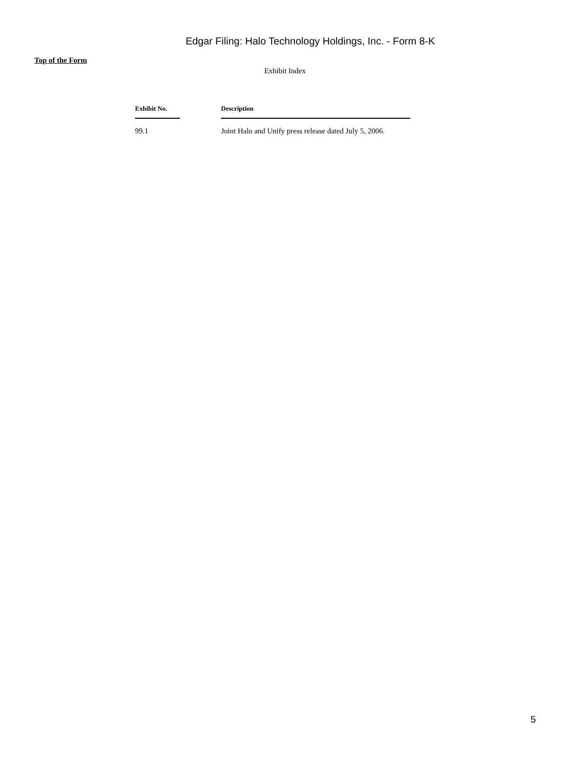Edgar Filing: Halo Technology Holdings, Inc. - Form 8-K
Top of the Form
Exhibit Index
| Exhibit No. | | Description |
| 99.1 | | Joint Halo and Unify press release dated July 5, 2006. |
5